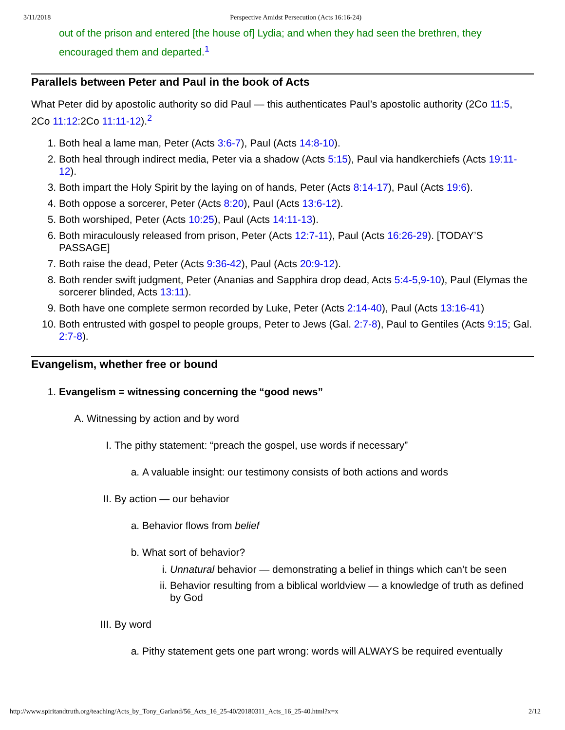3/11/2018 Perspective Amidst Persecution (Acts 16:16-24)
out of the prison and entered [the house of] Lydia; and when they had seen the brethren, they encouraged them and departed.<sup>1</sup>
Parallels between Peter and Paul in the book of Acts
What Peter did by apostolic authority so did Paul — this authenticates Paul’s apostolic authority (2Co 11:5, 2Co 11:12:2Co 11:11-12).<sup>2</sup>
1. Both heal a lame man, Peter (Acts 3:6-7), Paul (Acts 14:8-10).
2. Both heal through indirect media, Peter via a shadow (Acts 5:15), Paul via handkerchiefs (Acts 19:11-12).
3. Both impart the Holy Spirit by the laying on of hands, Peter (Acts 8:14-17), Paul (Acts 19:6).
4. Both oppose a sorcerer, Peter (Acts 8:20), Paul (Acts 13:6-12).
5. Both worshiped, Peter (Acts 10:25), Paul (Acts 14:11-13).
6. Both miraculously released from prison, Peter (Acts 12:7-11), Paul (Acts 16:26-29). [TODAY’S PASSAGE]
7. Both raise the dead, Peter (Acts 9:36-42), Paul (Acts 20:9-12).
8. Both render swift judgment, Peter (Ananias and Sapphira drop dead, Acts 5:4-5,9-10), Paul (Elymas the sorcerer blinded, Acts 13:11).
9. Both have one complete sermon recorded by Luke, Peter (Acts 2:14-40), Paul (Acts 13:16-41)
10. Both entrusted with gospel to people groups, Peter to Jews (Gal. 2:7-8), Paul to Gentiles (Acts 9:15; Gal. 2:7-8).
Evangelism, whether free or bound
1. Evangelism = witnessing concerning the “good news”
A. Witnessing by action and by word
I. The pithy statement: “preach the gospel, use words if necessary”
a. A valuable insight: our testimony consists of both actions and words
II. By action — our behavior
a. Behavior flows from belief
b. What sort of behavior?
i. Unnatural behavior — demonstrating a belief in things which can’t be seen
ii. Behavior resulting from a biblical worldview — a knowledge of truth as defined by God
III. By word
a. Pithy statement gets one part wrong: words will ALWAYS be required eventually
http://www.spiritandtruth.org/teaching/Acts_by_Tony_Garland/56_Acts_16_25-40/20180311_Acts_16_25-40.html?x=x 2/12